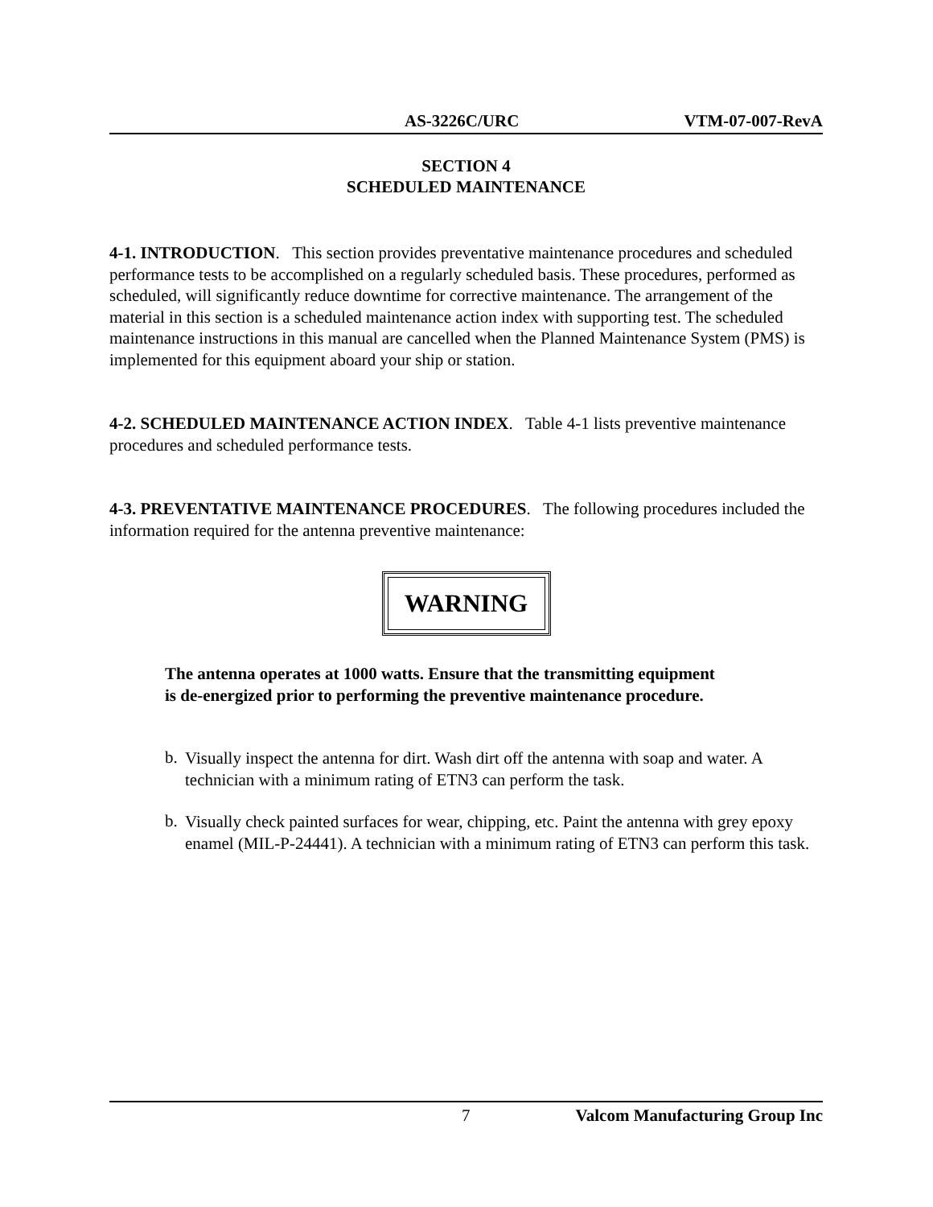AS-3226C/URC VTM-07-007-RevA
SECTION 4
SCHEDULED MAINTENANCE
4-1. INTRODUCTION. This section provides preventative maintenance procedures and scheduled performance tests to be accomplished on a regularly scheduled basis. These procedures, performed as scheduled, will significantly reduce downtime for corrective maintenance. The arrangement of the material in this section is a scheduled maintenance action index with supporting test. The scheduled maintenance instructions in this manual are cancelled when the Planned Maintenance System (PMS) is implemented for this equipment aboard your ship or station.
4-2. SCHEDULED MAINTENANCE ACTION INDEX. Table 4-1 lists preventive maintenance procedures and scheduled performance tests.
4-3. PREVENTATIVE MAINTENANCE PROCEDURES. The following procedures included the information required for the antenna preventive maintenance:
WARNING
The antenna operates at 1000 watts. Ensure that the transmitting equipment
is de-energized prior to performing the preventive maintenance procedure.
b.
Visually inspect the antenna for dirt. Wash dirt off the antenna with soap and water. A technician with a minimum rating of ETN3 can perform the task.
b.
Visually check painted surfaces for wear, chipping, etc. Paint the antenna with grey epoxy enamel (MIL-P-24441). A technician with a minimum rating of ETN3 can perform this task.
7 Valcom Manufacturing Group Inc